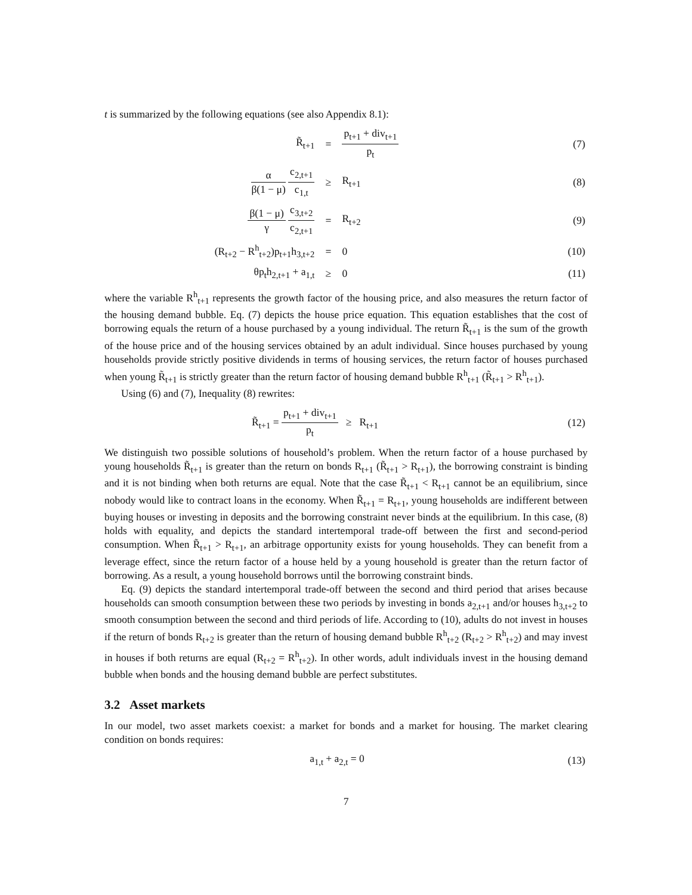t is summarized by the following equations (see also Appendix 8.1):
| R̃<sub>t+1</sub> | = | p<sub>t+1</sub> + div<sub>t+1</sub> p<sub>t</sub> | (7) |
| α β(1 − μ) c<sub>2,t+1</sub> c<sub>1,t</sub> | ≥ | R<sub>t+1</sub> | (8) |
| β(1 − μ) γ c<sub>3,t+2</sub> c<sub>2,t+1</sub> | = | R<sub>t+2</sub> | (9) |
| (R<sub>t+2</sub> − R<sup>h</sup><sub>t+2</sub>)p<sub>t+1</sub>h<sub>3,t+2</sub> | = | 0 | (10) |
| θp<sub>t</sub>h<sub>2,t+1</sub> + a<sub>1,t</sub> | ≥ | 0 | (11) |
where the variable R<sup>h</sup><sub>t+1</sub> represents the growth factor of the housing price, and also measures the return factor of the housing demand bubble. Eq. (7) depicts the house price equation. This equation establishes that the cost of borrowing equals the return of a house purchased by a young individual. The return R̃<sub>t+1</sub> is the sum of the growth of the house price and of the housing services obtained by an adult individual. Since houses purchased by young households provide strictly positive dividends in terms of housing services, the return factor of houses purchased when young R̃<sub>t+1</sub> is strictly greater than the return factor of housing demand bubble R<sup>h</sup><sub>t+1</sub> (R̃<sub>t+1</sub> > R<sup>h</sup><sub>t+1</sub>).
Using (6) and (7), Inequality (8) rewrites:
| | R̃<sub>t+1</sub> = p<sub>t+1</sub> + div<sub>t+1</sub> p<sub>t</sub> ≥ R<sub>t+1</sub> | (12) |
We distinguish two possible solutions of household’s problem. When the return factor of a house purchased by young households R̃<sub>t+1</sub> is greater than the return on bonds R<sub>t+1</sub> (R̃<sub>t+1</sub> > R<sub>t+1</sub>), the borrowing constraint is binding and it is not binding when both returns are equal. Note that the case R̃<sub>t+1</sub> < R<sub>t+1</sub> cannot be an equilibrium, since nobody would like to contract loans in the economy. When R̃<sub>t+1</sub> = R<sub>t+1</sub>, young households are indifferent between buying houses or investing in deposits and the borrowing constraint never binds at the equilibrium. In this case, (8) holds with equality, and depicts the standard intertemporal trade-off between the first and second-period consumption. When R̃<sub>t+1</sub> > R<sub>t+1</sub>, an arbitrage opportunity exists for young households. They can benefit from a leverage effect, since the return factor of a house held by a young household is greater than the return factor of borrowing. As a result, a young household borrows until the borrowing constraint binds.
Eq. (9) depicts the standard intertemporal trade-off between the second and third period that arises because households can smooth consumption between these two periods by investing in bonds a<sub>2,t+1</sub> and/or houses h<sub>3,t+2</sub> to smooth consumption between the second and third periods of life. According to (10), adults do not invest in houses if the return of bonds R<sub>t+2</sub> is greater than the return of housing demand bubble R<sup>h</sup><sub>t+2</sub> (R<sub>t+2</sub> > R<sup>h</sup><sub>t+2</sub>) and may invest in houses if both returns are equal (R<sub>t+2</sub> = R<sup>h</sup><sub>t+2</sub>). In other words, adult individuals invest in the housing demand bubble when bonds and the housing demand bubble are perfect substitutes.
3.2 Asset markets
In our model, two asset markets coexist: a market for bonds and a market for housing. The market clearing condition on bonds requires:
| | a<sub>1,t</sub> + a<sub>2,t</sub> = 0 | (13) |
7